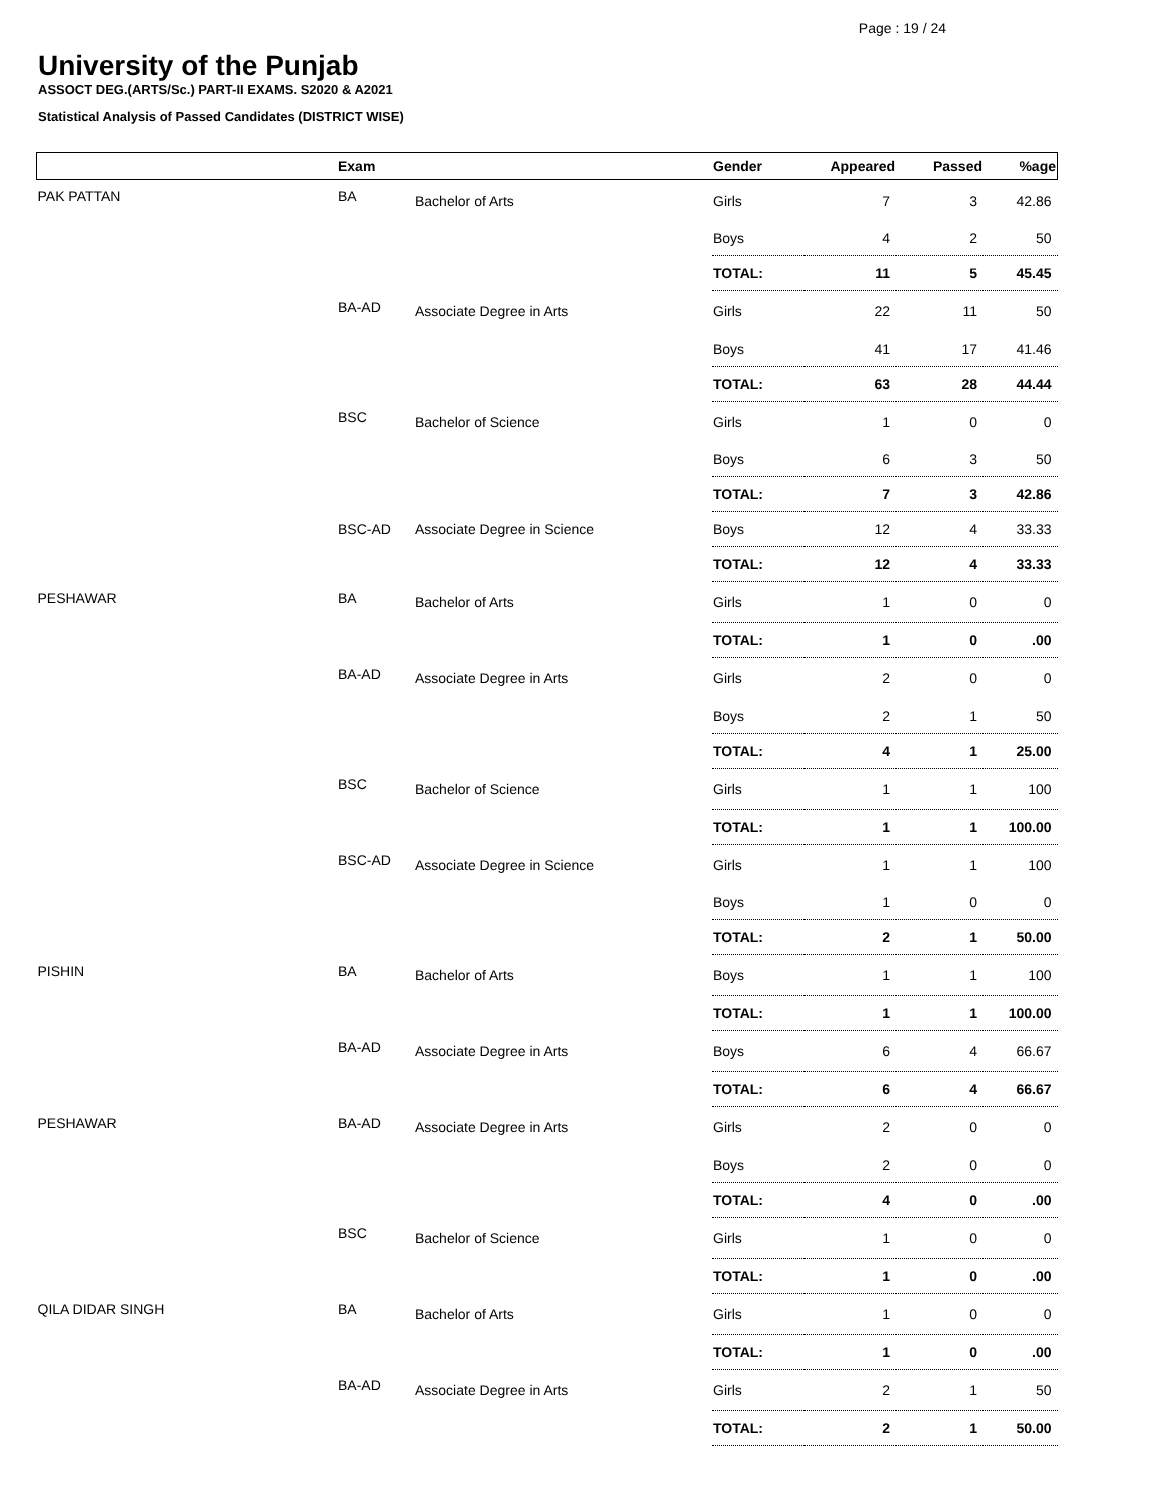Page : 19 / 24
University of the Punjab
ASSOCT DEG.(ARTS/Sc.) PART-II EXAMS. S2020 & A2021
Statistical Analysis of Passed Candidates (DISTRICT WISE)
| | Exam | | Gender | Appeared | Passed | %age |
| --- | --- | --- | --- | --- | --- | --- |
| PAK PATTAN | BA | Bachelor of Arts | Girls | 7 | 3 | 42.86 |
| | | | Boys | 4 | 2 | 50 |
| | | | TOTAL: | 11 | 5 | 45.45 |
| | BA-AD | Associate Degree in Arts | Girls | 22 | 11 | 50 |
| | | | Boys | 41 | 17 | 41.46 |
| | | | TOTAL: | 63 | 28 | 44.44 |
| | BSC | Bachelor of Science | Girls | 1 | 0 | 0 |
| | | | Boys | 6 | 3 | 50 |
| | | | TOTAL: | 7 | 3 | 42.86 |
| | BSC-AD | Associate Degree in Science | Boys | 12 | 4 | 33.33 |
| | | | TOTAL: | 12 | 4 | 33.33 |
| PESHAWAR | BA | Bachelor of Arts | Girls | 1 | 0 | 0 |
| | | | TOTAL: | 1 | 0 | .00 |
| | BA-AD | Associate Degree in Arts | Girls | 2 | 0 | 0 |
| | | | Boys | 2 | 1 | 50 |
| | | | TOTAL: | 4 | 1 | 25.00 |
| | BSC | Bachelor of Science | Girls | 1 | 1 | 100 |
| | | | TOTAL: | 1 | 1 | 100.00 |
| | BSC-AD | Associate Degree in Science | Girls | 1 | 1 | 100 |
| | | | Boys | 1 | 0 | 0 |
| | | | TOTAL: | 2 | 1 | 50.00 |
| PISHIN | BA | Bachelor of Arts | Boys | 1 | 1 | 100 |
| | | | TOTAL: | 1 | 1 | 100.00 |
| | BA-AD | Associate Degree in Arts | Boys | 6 | 4 | 66.67 |
| | | | TOTAL: | 6 | 4 | 66.67 |
| PESHAWAR | BA-AD | Associate Degree in Arts | Girls | 2 | 0 | 0 |
| | | | Boys | 2 | 0 | 0 |
| | | | TOTAL: | 4 | 0 | .00 |
| | BSC | Bachelor of Science | Girls | 1 | 0 | 0 |
| | | | TOTAL: | 1 | 0 | .00 |
| QILA DIDAR SINGH | BA | Bachelor of Arts | Girls | 1 | 0 | 0 |
| | | | TOTAL: | 1 | 0 | .00 |
| | BA-AD | Associate Degree in Arts | Girls | 2 | 1 | 50 |
| | | | TOTAL: | 2 | 1 | 50.00 |